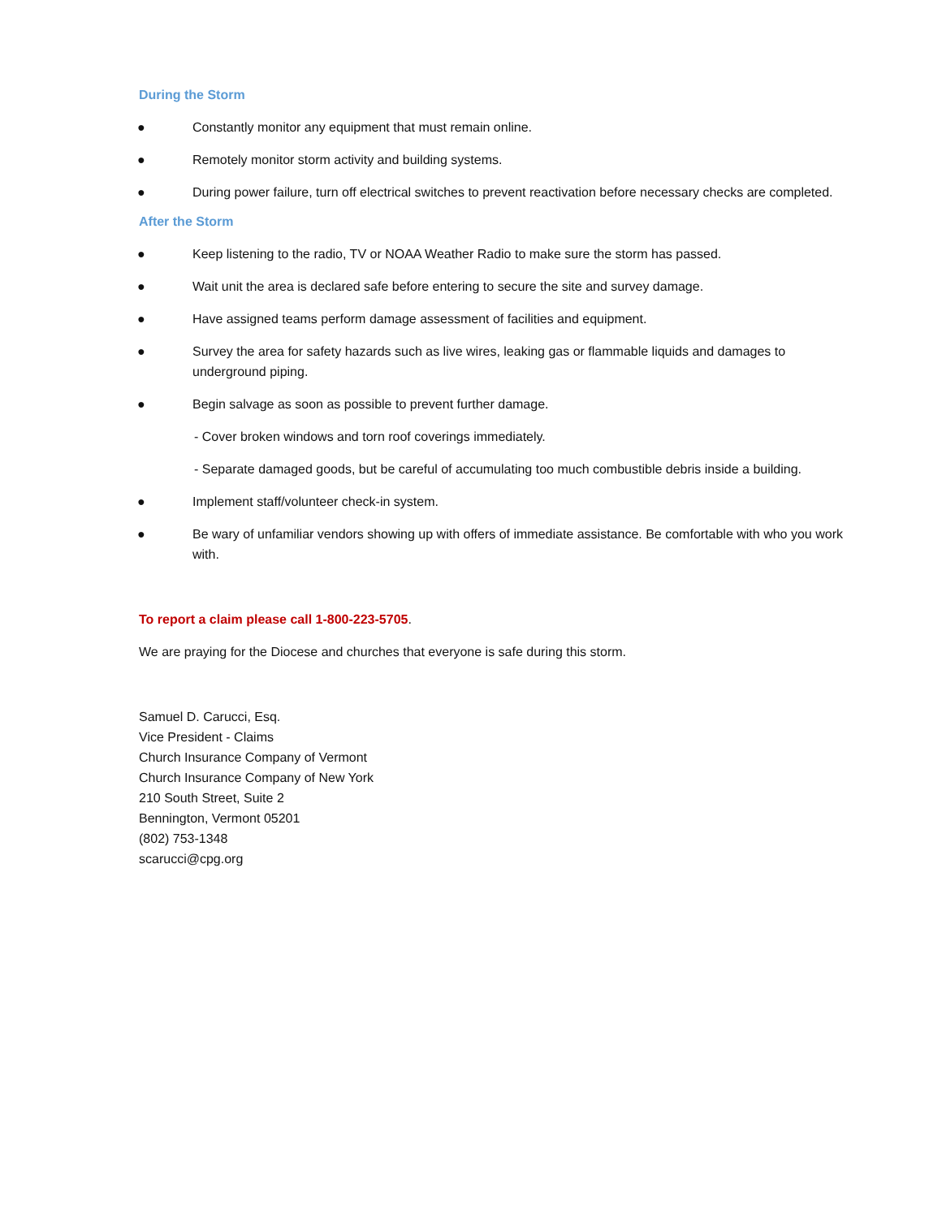During the Storm
● Constantly monitor any equipment that must remain online.
● Remotely monitor storm activity and building systems.
● During power failure, turn off electrical switches to prevent reactivation before necessary checks are completed.
After the Storm
● Keep listening to the radio, TV or NOAA Weather Radio to make sure the storm has passed.
● Wait unit the area is declared safe before entering to secure the site and survey damage.
● Have assigned teams perform damage assessment of facilities and equipment.
● Survey the area for safety hazards such as live wires, leaking gas or flammable liquids and damages to underground piping.
● Begin salvage as soon as possible to prevent further damage.
- Cover broken windows and torn roof coverings immediately.
- Separate damaged goods, but be careful of accumulating too much combustible debris inside a building.
● Implement staff/volunteer check-in system.
● Be wary of unfamiliar vendors showing up with offers of immediate assistance. Be comfortable with who you work with.
To report a claim please call 1-800-223-5705.
We are praying for the Diocese and churches that everyone is safe during this storm.
Samuel D. Carucci, Esq.
Vice President - Claims
Church Insurance Company of Vermont
Church Insurance Company of New York
210 South Street, Suite 2
Bennington, Vermont 05201
(802) 753-1348
scarucci@cpg.org